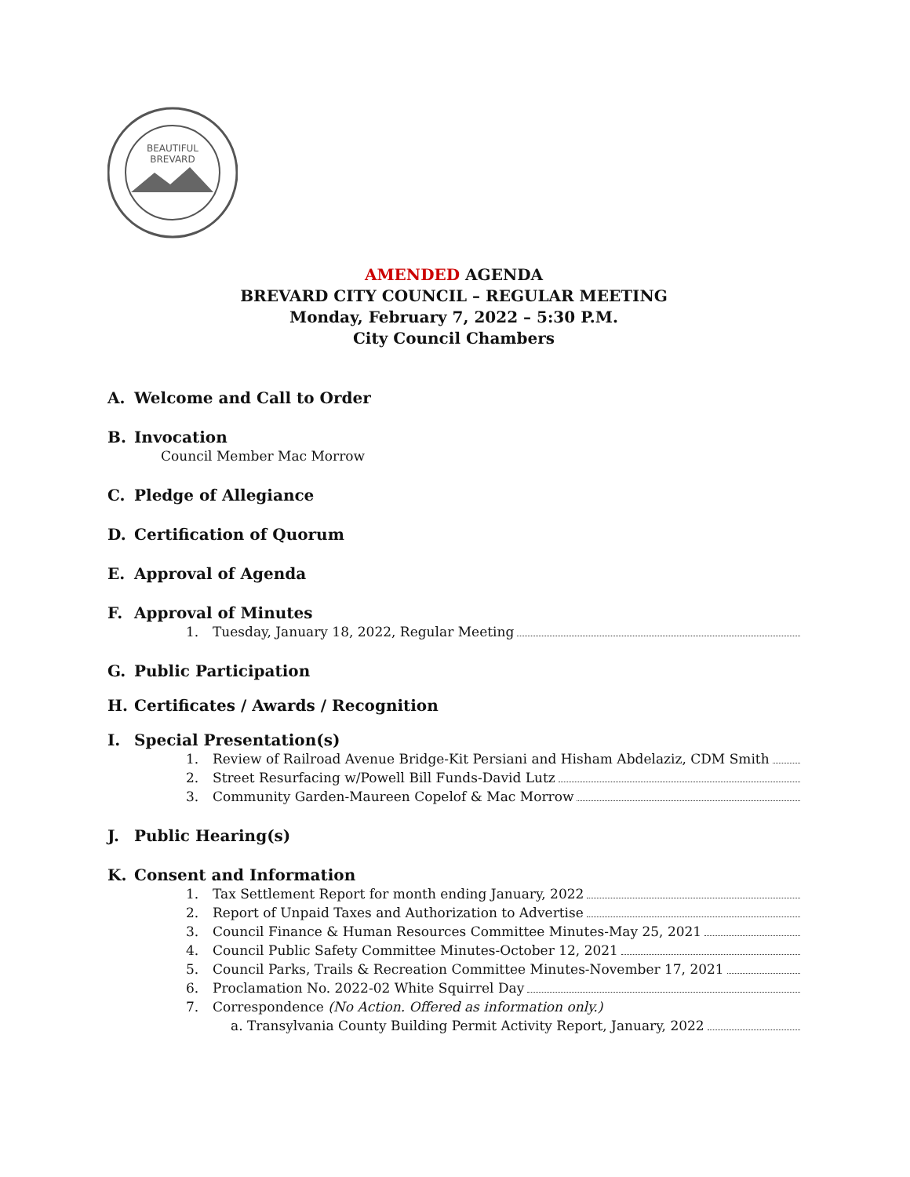BEAUTIFUL
BREVARD
AMENDED AGENDA
BREVARD CITY COUNCIL – REGULAR MEETING
Monday, February 7, 2022 – 5:30 P.M.
City Council Chambers
A. Welcome and Call to Order
B. Invocation
Council Member Mac Morrow
C. Pledge of Allegiance
D. Certification of Quorum
E. Approval of Agenda
F. Approval of Minutes
1. Tuesday, January 18, 2022, Regular Meeting
G. Public Participation
H. Certificates / Awards / Recognition
I. Special Presentation(s)
1. Review of Railroad Avenue Bridge-Kit Persiani and Hisham Abdelaziz, CDM Smith
2. Street Resurfacing w/Powell Bill Funds-David Lutz
3. Community Garden-Maureen Copelof & Mac Morrow
J. Public Hearing(s)
K. Consent and Information
1. Tax Settlement Report for month ending January, 2022
2. Report of Unpaid Taxes and Authorization to Advertise
3. Council Finance & Human Resources Committee Minutes-May 25, 2021
4. Council Public Safety Committee Minutes-October 12, 2021
5. Council Parks, Trails & Recreation Committee Minutes-November 17, 2021
6. Proclamation No. 2022-02 White Squirrel Day
7. Correspondence (No Action. Offered as information only.)
a. Transylvania County Building Permit Activity Report, January, 2022